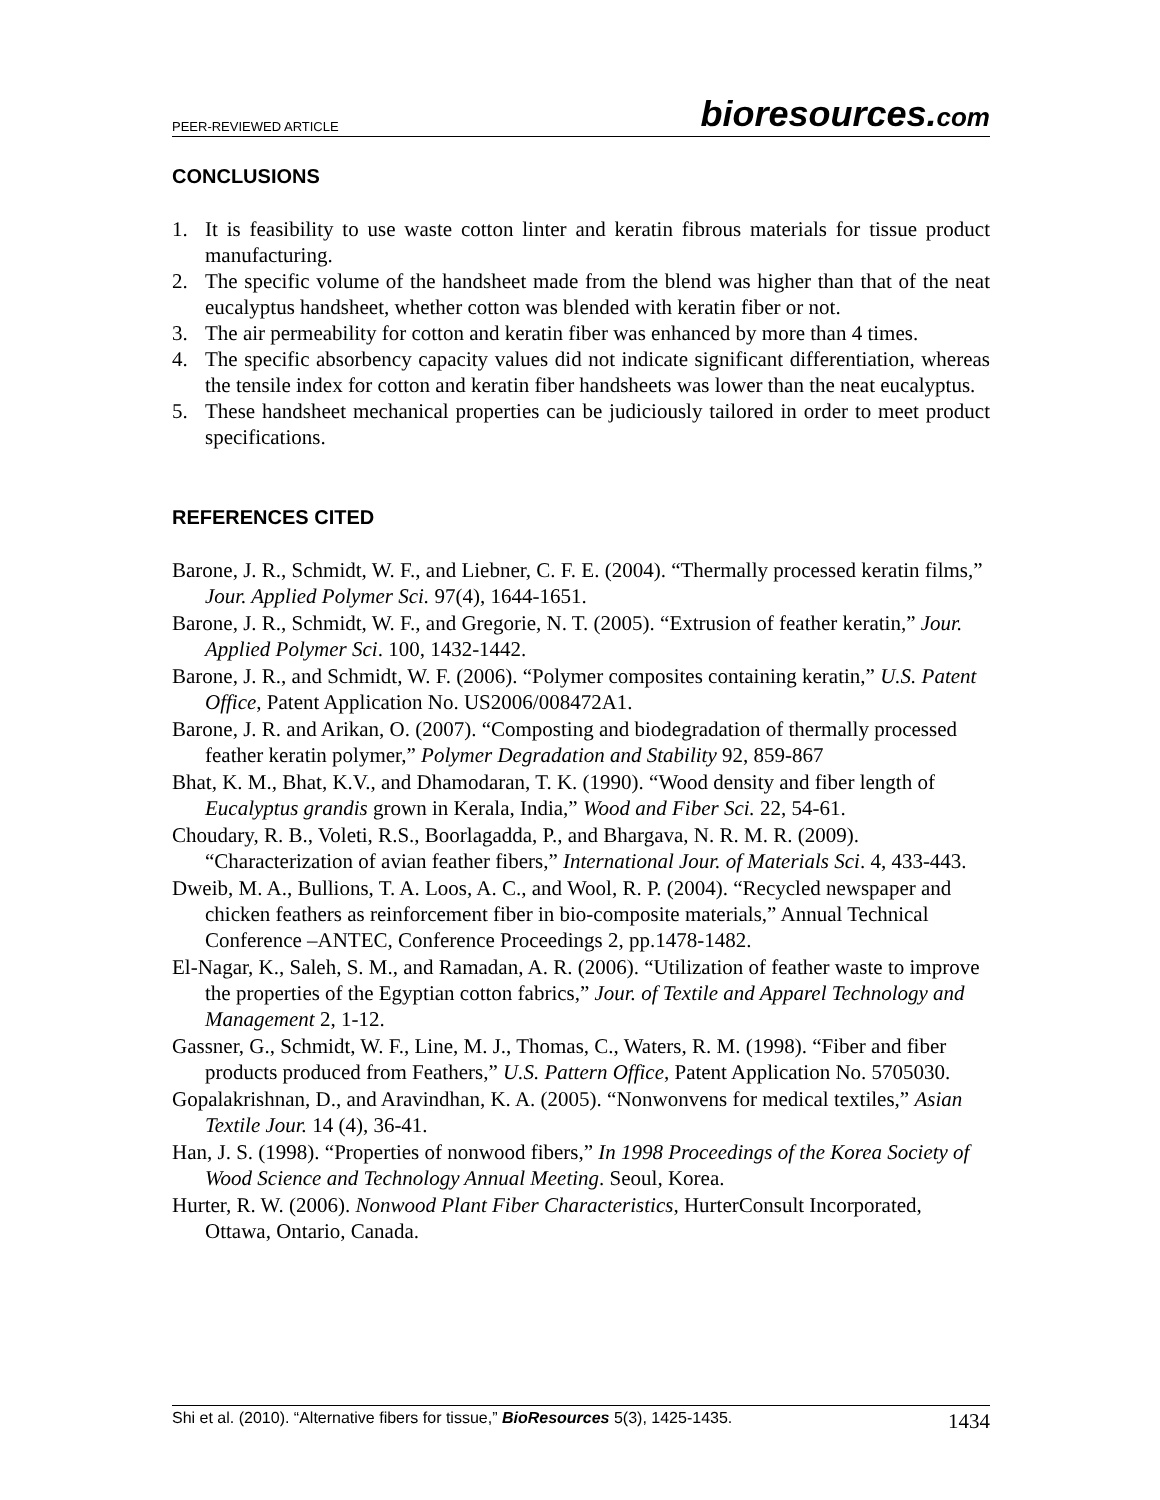PEER-REVIEWED ARTICLE
bioresources.com
CONCLUSIONS
1. It is feasibility to use waste cotton linter and keratin fibrous materials for tissue product manufacturing.
2. The specific volume of the handsheet made from the blend was higher than that of the neat eucalyptus handsheet, whether cotton was blended with keratin fiber or not.
3. The air permeability for cotton and keratin fiber was enhanced by more than 4 times.
4. The specific absorbency capacity values did not indicate significant differentiation, whereas the tensile index for cotton and keratin fiber handsheets was lower than the neat eucalyptus.
5. These handsheet mechanical properties can be judiciously tailored in order to meet product specifications.
REFERENCES CITED
Barone, J. R., Schmidt, W. F., and Liebner, C. F. E. (2004). “Thermally processed keratin films,” Jour. Applied Polymer Sci. 97(4), 1644-1651.
Barone, J. R., Schmidt, W. F., and Gregorie, N. T. (2005). “Extrusion of feather keratin,” Jour. Applied Polymer Sci. 100, 1432-1442.
Barone, J. R., and Schmidt, W. F. (2006). “Polymer composites containing keratin,” U.S. Patent Office, Patent Application No. US2006/008472A1.
Barone, J. R. and Arikan, O. (2007). “Composting and biodegradation of thermally processed feather keratin polymer,” Polymer Degradation and Stability 92, 859-867
Bhat, K. M., Bhat, K.V., and Dhamodaran, T. K. (1990). “Wood density and fiber length of Eucalyptus grandis grown in Kerala, India,” Wood and Fiber Sci. 22, 54-61.
Choudary, R. B., Voleti, R.S., Boorlagadda, P., and Bhargava, N. R. M. R. (2009). “Characterization of avian feather fibers,” International Jour. of Materials Sci. 4, 433-443.
Dweib, M. A., Bullions, T. A. Loos, A. C., and Wool, R. P. (2004). “Recycled newspaper and chicken feathers as reinforcement fiber in bio-composite materials,” Annual Technical Conference –ANTEC, Conference Proceedings 2, pp.1478-1482.
El-Nagar, K., Saleh, S. M., and Ramadan, A. R. (2006). “Utilization of feather waste to improve the properties of the Egyptian cotton fabrics,” Jour. of Textile and Apparel Technology and Management 2, 1-12.
Gassner, G., Schmidt, W. F., Line, M. J., Thomas, C., Waters, R. M. (1998). “Fiber and fiber products produced from Feathers,” U.S. Pattern Office, Patent Application No. 5705030.
Gopalakrishnan, D., and Aravindhan, K. A. (2005). “Nonwonvens for medical textiles,” Asian Textile Jour. 14 (4), 36-41.
Han, J. S. (1998). “Properties of nonwood fibers,” In 1998 Proceedings of the Korea Society of Wood Science and Technology Annual Meeting. Seoul, Korea.
Hurter, R. W. (2006). Nonwood Plant Fiber Characteristics, HurterConsult Incorporated, Ottawa, Ontario, Canada.
Shi et al. (2010). “Alternative fibers for tissue,” BioResources 5(3), 1425-1435.
1434